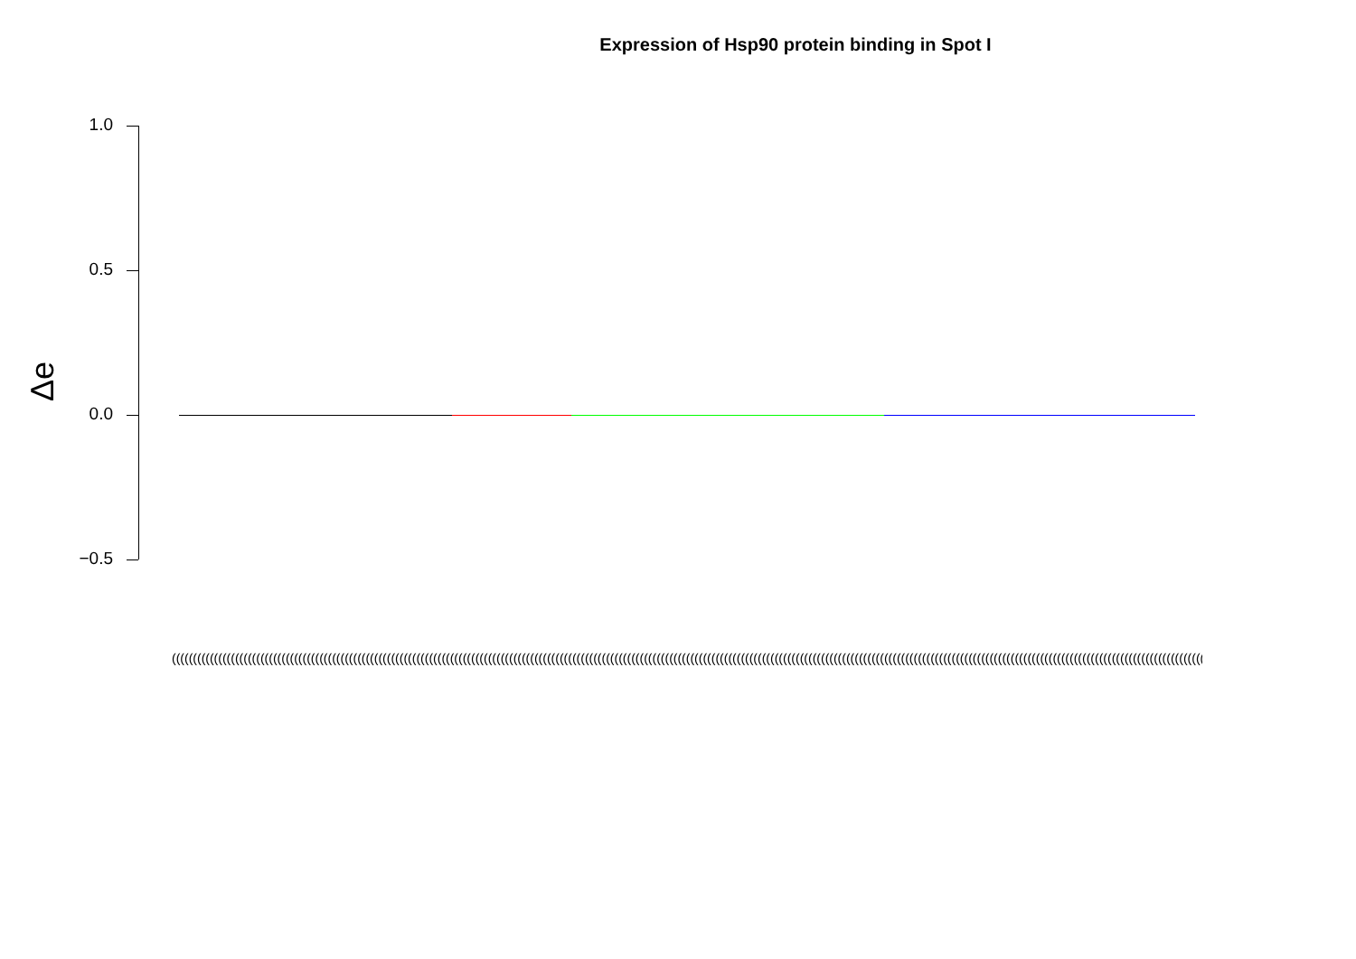Expression of Hsp90 protein binding in Spot I
1.0
0.5
0.0
−0.5
Δe
(((((((((((((((((((((((((((((((((((((((((((((((((((((((((((((((((((((((((((((((((((((((((((((((((((((((((((((((((((((((((((((((((((((((((((((((((((((((((((((((((((((((((((((((((((((((((((((((((((((((((((((((((((((((((((((((((((((((((((((((((((((((((((((((((((((((((((((((((((((((